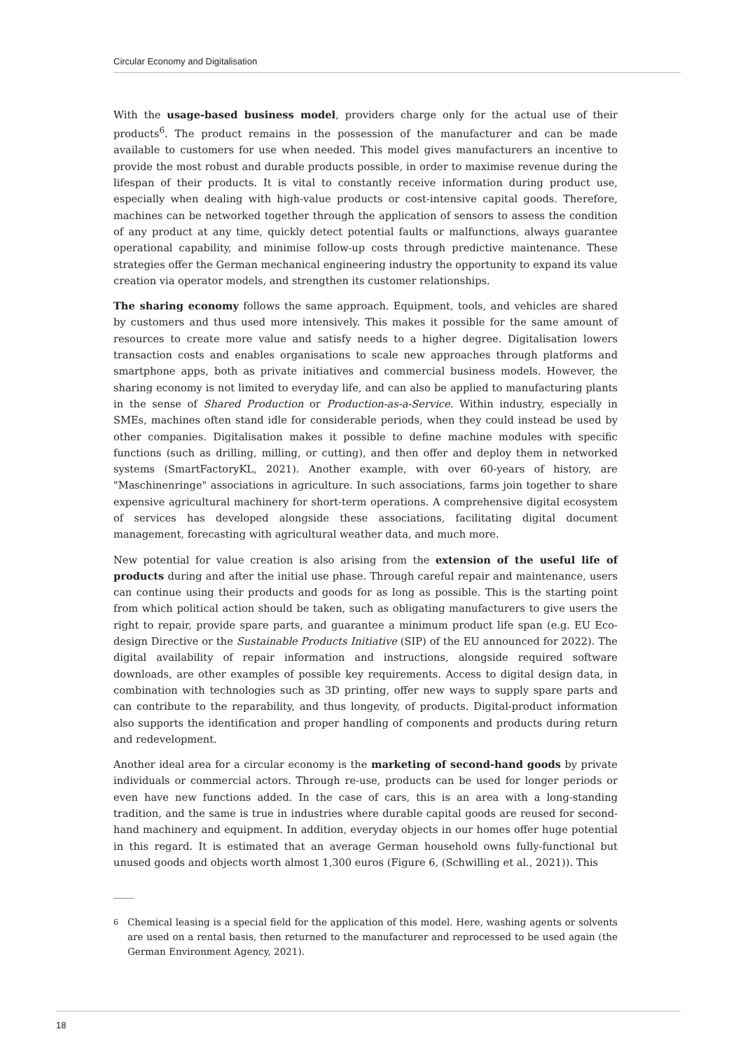Circular Economy and Digitalisation
With the usage-based business model, providers charge only for the actual use of their products<sup>6</sup>. The product remains in the possession of the manufacturer and can be made available to customers for use when needed. This model gives manufacturers an incentive to provide the most robust and durable products possible, in order to maximise revenue during the lifespan of their products. It is vital to constantly receive information during product use, especially when dealing with high-value products or cost-intensive capital goods. Therefore, machines can be networked together through the application of sensors to assess the condition of any product at any time, quickly detect potential faults or malfunctions, always guarantee operational capability, and minimise follow-up costs through predictive maintenance. These strategies offer the German mechanical engineering industry the opportunity to expand its value creation via operator models, and strengthen its customer relationships.
The sharing economy follows the same approach. Equipment, tools, and vehicles are shared by customers and thus used more intensively. This makes it possible for the same amount of resources to create more value and satisfy needs to a higher degree. Digitalisation lowers transaction costs and enables organisations to scale new approaches through platforms and smartphone apps, both as private initiatives and commercial business models. However, the sharing economy is not limited to everyday life, and can also be applied to manufacturing plants in the sense of Shared Production or Production-as-a-Service. Within industry, especially in SMEs, machines often stand idle for considerable periods, when they could instead be used by other companies. Digitalisation makes it possible to define machine modules with specific functions (such as drilling, milling, or cutting), and then offer and deploy them in networked systems (SmartFactoryKL, 2021). Another example, with over 60-years of history, are "Maschinenringe" associations in agriculture. In such associations, farms join together to share expensive agricultural machinery for short-term operations. A comprehensive digital ecosystem of services has developed alongside these associations, facilitating digital document management, forecasting with agricultural weather data, and much more.
New potential for value creation is also arising from the extension of the useful life of products during and after the initial use phase. Through careful repair and maintenance, users can continue using their products and goods for as long as possible. This is the starting point from which political action should be taken, such as obligating manufacturers to give users the right to repair, provide spare parts, and guarantee a minimum product life span (e.g. EU Eco-design Directive or the Sustainable Products Initiative (SIP) of the EU announced for 2022). The digital availability of repair information and instructions, alongside required software downloads, are other examples of possible key requirements. Access to digital design data, in combination with technologies such as 3D printing, offer new ways to supply spare parts and can contribute to the reparability, and thus longevity, of products. Digital-product information also supports the identification and proper handling of components and products during return and redevelopment.
Another ideal area for a circular economy is the marketing of second-hand goods by private individuals or commercial actors. Through re-use, products can be used for longer periods or even have new functions added. In the case of cars, this is an area with a long-standing tradition, and the same is true in industries where durable capital goods are reused for second-hand machinery and equipment. In addition, everyday objects in our homes offer huge potential in this regard. It is estimated that an average German household owns fully-functional but unused goods and objects worth almost 1,300 euros (Figure 6, (Schwilling et al., 2021)). This
____
<sup>6</sup> Chemical leasing is a special field for the application of this model. Here, washing agents or solvents are used on a rental basis, then returned to the manufacturer and reprocessed to be used again (the German Environment Agency, 2021).
18